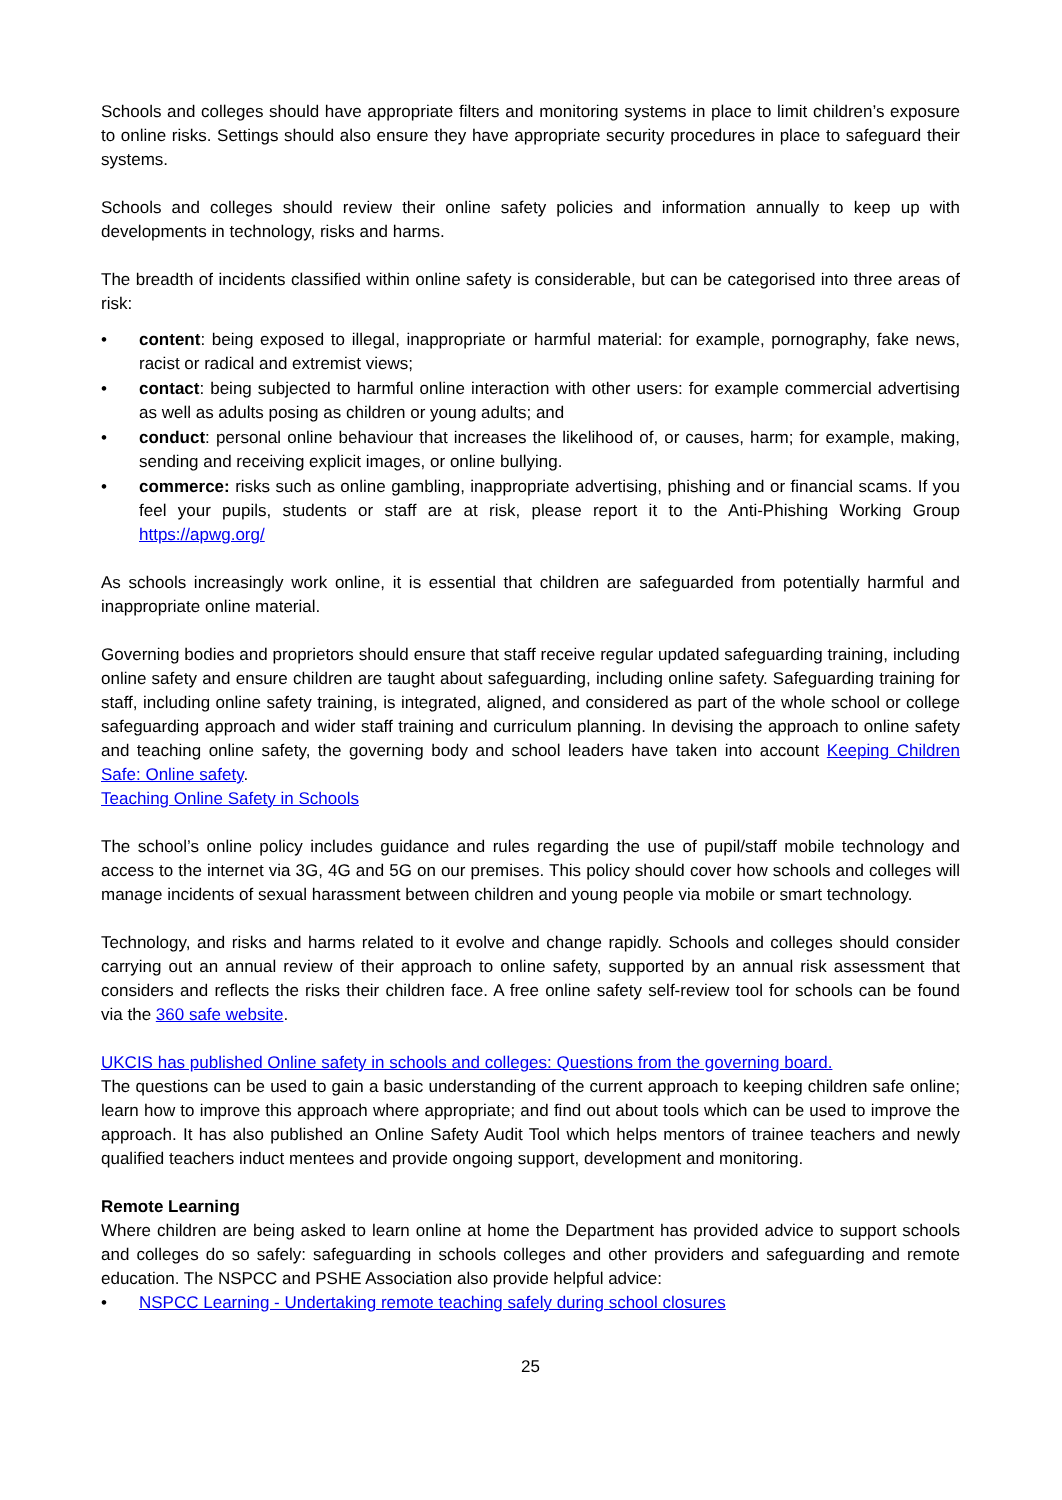Schools and colleges should have appropriate filters and monitoring systems in place to limit children’s exposure to online risks. Settings should also ensure they have appropriate security procedures in place to safeguard their systems.
Schools and colleges should review their online safety policies and information annually to keep up with developments in technology, risks and harms.
The breadth of incidents classified within online safety is considerable, but can be categorised into three areas of risk:
• content: being exposed to illegal, inappropriate or harmful material: for example, pornography, fake news, racist or radical and extremist views;
• contact: being subjected to harmful online interaction with other users: for example commercial advertising as well as adults posing as children or young adults; and
• conduct: personal online behaviour that increases the likelihood of, or causes, harm; for example, making, sending and receiving explicit images, or online bullying.
• commerce: risks such as online gambling, inappropriate advertising, phishing and or financial scams. If you feel your pupils, students or staff are at risk, please report it to the Anti-Phishing Working Group https://apwg.org/
As schools increasingly work online, it is essential that children are safeguarded from potentially harmful and inappropriate online material.
Governing bodies and proprietors should ensure that staff receive regular updated safeguarding training, including online safety and ensure children are taught about safeguarding, including online safety. Safeguarding training for staff, including online safety training, is integrated, aligned, and considered as part of the whole school or college safeguarding approach and wider staff training and curriculum planning. In devising the approach to online safety and teaching online safety, the governing body and school leaders have taken into account Keeping Children Safe: Online safety.
Teaching Online Safety in Schools
The school’s online policy includes guidance and rules regarding the use of pupil/staff mobile technology and access to the internet via 3G, 4G and 5G on our premises. This policy should cover how schools and colleges will manage incidents of sexual harassment between children and young people via mobile or smart technology.
Technology, and risks and harms related to it evolve and change rapidly. Schools and colleges should consider carrying out an annual review of their approach to online safety, supported by an annual risk assessment that considers and reflects the risks their children face. A free online safety self-review tool for schools can be found via the 360 safe website.
UKCIS has published Online safety in schools and colleges: Questions from the governing board.
The questions can be used to gain a basic understanding of the current approach to keeping children safe online; learn how to improve this approach where appropriate; and find out about tools which can be used to improve the approach. It has also published an Online Safety Audit Tool which helps mentors of trainee teachers and newly qualified teachers induct mentees and provide ongoing support, development and monitoring.
Remote Learning
Where children are being asked to learn online at home the Department has provided advice to support schools and colleges do so safely: safeguarding in schools colleges and other providers and safeguarding and remote education. The NSPCC and PSHE Association also provide helpful advice:
• NSPCC Learning - Undertaking remote teaching safely during school closures
25